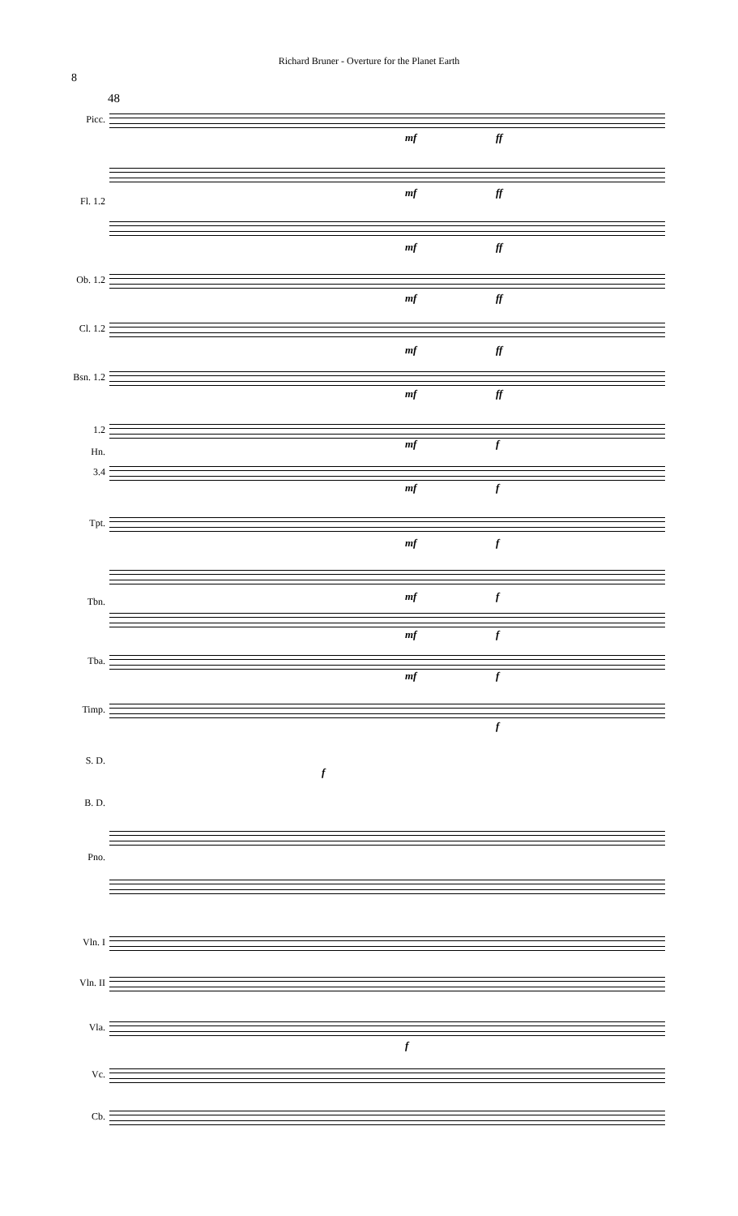Richard Bruner - Overture for the Planet Earth
8
48
Picc.
Fl. 1.2
Ob. 1.2
Cl. 1.2
Bsn. 1.2
1.2
Hn.
3.4
Tpt.
Tbn.
Tba.
Timp.
S. D.
B. D.
Pno.
Vln. I
Vln. II
Vla.
Vc.
Cb.
mf ff
mf ff
mf ff
mf ff
mf ff
mf ff
mf f
mf f
mf f
mf f
mf f
mf f
f
f
f